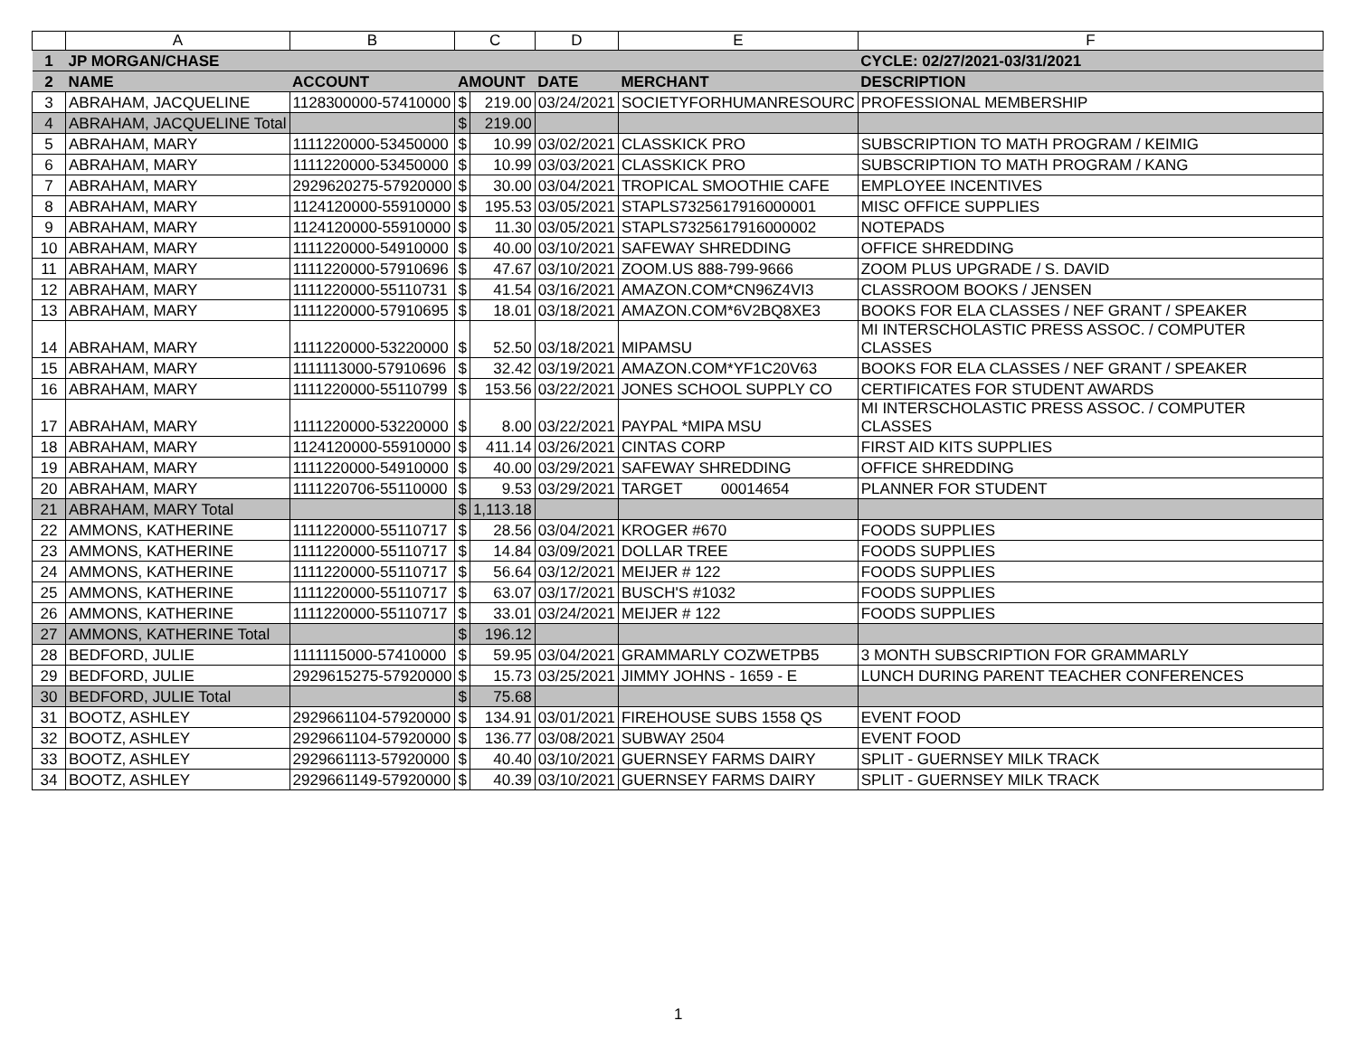| | A | B | C | | D | E | F |
| --- | --- | --- | --- | --- | --- | --- | --- |
| 1 | JP MORGAN/CHASE | | | | | | CYCLE: 02/27/2021-03/31/2021 |
| 2 | NAME | ACCOUNT | AMOUNT | | DATE | MERCHANT | DESCRIPTION |
| 3 | ABRAHAM, JACQUELINE | 1128300000-57410000 | $ | 219.00 | 03/24/2021 | SOCIETYFORHUMANRESOURC | PROFESSIONAL MEMBERSHIP |
| 4 | ABRAHAM, JACQUELINE Total | | $ | 219.00 | | | |
| 5 | ABRAHAM, MARY | 1111220000-53450000 | $ | 10.99 | 03/02/2021 | CLASSKICK PRO | SUBSCRIPTION TO MATH PROGRAM / KEIMIG |
| 6 | ABRAHAM, MARY | 1111220000-53450000 | $ | 10.99 | 03/03/2021 | CLASSKICK PRO | SUBSCRIPTION TO MATH PROGRAM / KANG |
| 7 | ABRAHAM, MARY | 2929620275-57920000 | $ | 30.00 | 03/04/2021 | TROPICAL SMOOTHIE CAFE | EMPLOYEE INCENTIVES |
| 8 | ABRAHAM, MARY | 1124120000-55910000 | $ | 195.53 | 03/05/2021 | STAPLS7325617916000001 | MISC OFFICE SUPPLIES |
| 9 | ABRAHAM, MARY | 1124120000-55910000 | $ | 11.30 | 03/05/2021 | STAPLS7325617916000002 | NOTEPADS |
| 10 | ABRAHAM, MARY | 1111220000-54910000 | $ | 40.00 | 03/10/2021 | SAFEWAY SHREDDING | OFFICE SHREDDING |
| 11 | ABRAHAM, MARY | 1111220000-57910696 | $ | 47.67 | 03/10/2021 | ZOOM.US 888-799-9666 | ZOOM PLUS UPGRADE / S. DAVID |
| 12 | ABRAHAM, MARY | 1111220000-55110731 | $ | 41.54 | 03/16/2021 | AMAZON.COM*CN96Z4VI3 | CLASSROOM BOOKS / JENSEN |
| 13 | ABRAHAM, MARY | 1111220000-57910695 | $ | 18.01 | 03/18/2021 | AMAZON.COM*6V2BQ8XE3 | BOOKS FOR ELA CLASSES / NEF GRANT / SPEAKER |
| 14 | ABRAHAM, MARY | 1111220000-53220000 | $ | 52.50 | 03/18/2021 | MIPAMSU | MI INTERSCHOLASTIC PRESS ASSOC. / COMPUTER CLASSES |
| 15 | ABRAHAM, MARY | 1111113000-57910696 | $ | 32.42 | 03/19/2021 | AMAZON.COM*YF1C20V63 | BOOKS FOR ELA CLASSES / NEF GRANT / SPEAKER |
| 16 | ABRAHAM, MARY | 1111220000-55110799 | $ | 153.56 | 03/22/2021 | JONES SCHOOL SUPPLY CO | CERTIFICATES FOR STUDENT AWARDS |
| 17 | ABRAHAM, MARY | 1111220000-53220000 | $ | 8.00 | 03/22/2021 | PAYPAL *MIPA MSU | MI INTERSCHOLASTIC PRESS ASSOC. / COMPUTER CLASSES |
| 18 | ABRAHAM, MARY | 1124120000-55910000 | $ | 411.14 | 03/26/2021 | CINTAS CORP | FIRST AID KITS SUPPLIES |
| 19 | ABRAHAM, MARY | 1111220000-54910000 | $ | 40.00 | 03/29/2021 | SAFEWAY SHREDDING | OFFICE SHREDDING |
| 20 | ABRAHAM, MARY | 1111220706-55110000 | $ | 9.53 | 03/29/2021 | TARGET 00014654 | PLANNER FOR STUDENT |
| 21 | ABRAHAM, MARY Total | | $ | 1,113.18 | | | |
| 22 | AMMONS, KATHERINE | 1111220000-55110717 | $ | 28.56 | 03/04/2021 | KROGER #670 | FOODS SUPPLIES |
| 23 | AMMONS, KATHERINE | 1111220000-55110717 | $ | 14.84 | 03/09/2021 | DOLLAR TREE | FOODS SUPPLIES |
| 24 | AMMONS, KATHERINE | 1111220000-55110717 | $ | 56.64 | 03/12/2021 | MEIJER # 122 | FOODS SUPPLIES |
| 25 | AMMONS, KATHERINE | 1111220000-55110717 | $ | 63.07 | 03/17/2021 | BUSCH'S #1032 | FOODS SUPPLIES |
| 26 | AMMONS, KATHERINE | 1111220000-55110717 | $ | 33.01 | 03/24/2021 | MEIJER # 122 | FOODS SUPPLIES |
| 27 | AMMONS, KATHERINE Total | | $ | 196.12 | | | |
| 28 | BEDFORD, JULIE | 1111115000-57410000 | $ | 59.95 | 03/04/2021 | GRAMMARLY COZWETPB5 | 3 MONTH SUBSCRIPTION FOR GRAMMARLY |
| 29 | BEDFORD, JULIE | 2929615275-57920000 | $ | 15.73 | 03/25/2021 | JIMMY JOHNS - 1659 - E | LUNCH DURING PARENT TEACHER CONFERENCES |
| 30 | BEDFORD, JULIE Total | | $ | 75.68 | | | |
| 31 | BOOTZ, ASHLEY | 2929661104-57920000 | $ | 134.91 | 03/01/2021 | FIREHOUSE SUBS 1558 QS | EVENT FOOD |
| 32 | BOOTZ, ASHLEY | 2929661104-57920000 | $ | 136.77 | 03/08/2021 | SUBWAY 2504 | EVENT FOOD |
| 33 | BOOTZ, ASHLEY | 2929661113-57920000 | $ | 40.40 | 03/10/2021 | GUERNSEY FARMS DAIRY | SPLIT - GUERNSEY MILK TRACK |
| 34 | BOOTZ, ASHLEY | 2929661149-57920000 | $ | 40.39 | 03/10/2021 | GUERNSEY FARMS DAIRY | SPLIT - GUERNSEY MILK TRACK |
1